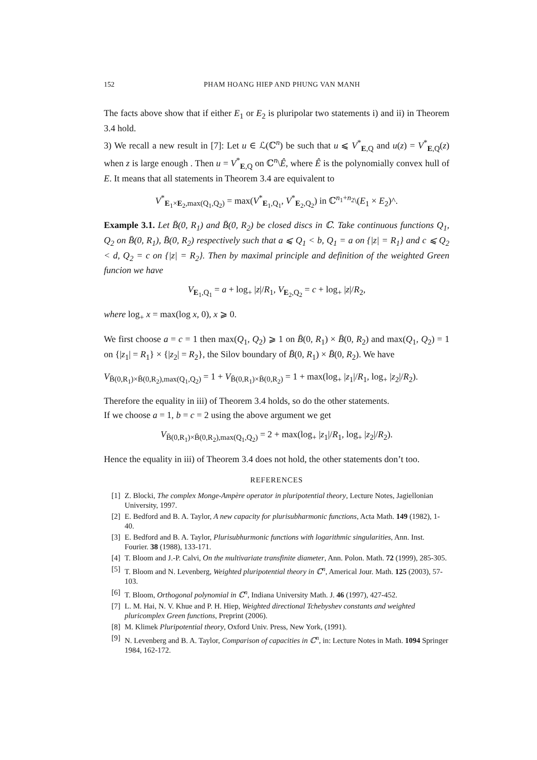152 PHAM HOANG HIEP AND PHUNG VAN MANH
The facts above show that if either E<sub>1</sub> or E<sub>2</sub> is pluripolar two statements i) and ii) in Theorem 3.4 hold.
3) We recall a new result in [7]: Let u ∈ ℒ(ℂ<sup>n</sup>) be such that u ⩽ V<sup>*</sup><sub>E,Q</sub> and u(z) = V<sup>*</sup><sub>E,Q</sub>(z) when z is large enough . Then u = V<sup>*</sup><sub>E,Q</sub> on ℂ<sup>n</sup>\Ê, where Ê is the polynomially convex hull of E. It means that all statements in Theorem 3.4 are equivalent to
V<sup>*</sup><sub>E<sub>1</sub>×E<sub>2</sub>,max(Q<sub>1</sub>,Q<sub>2</sub>)</sub> = max(V<sup>*</sup><sub>E<sub>1</sub>,Q<sub>1</sub></sub>, V<sup>*</sup><sub>E<sub>2</sub>,Q<sub>2</sub></sub>) in ℂ<sup>n<sub>1</sub>+n<sub>2</sub></sup>\(E<sub>1</sub> × E<sub>2</sub>)^.
Example 3.1. Let B̄(0, R<sub>1</sub>) and B̄(0, R<sub>2</sub>) be closed discs in ℂ. Take continuous functions Q<sub>1</sub>, Q<sub>2</sub> on B̄(0, R<sub>1</sub>), B̄(0, R<sub>2</sub>) respectively such that a ⩽ Q<sub>1</sub> < b, Q<sub>1</sub> = a on {|z| = R<sub>1</sub>} and c ⩽ Q<sub>2</sub> < d, Q<sub>2</sub> = c on {|z| = R<sub>2</sub>}. Then by maximal principle and definition of the weighted Green funcion we have
V<sub>E<sub>1</sub>,Q<sub>1</sub></sub> = a + log<sub>+</sub> |z|/R<sub>1</sub>, V<sub>E<sub>2</sub>,Q<sub>2</sub></sub> = c + log<sub>+</sub> |z|/R<sub>2</sub>,
where log<sub>+</sub> x = max(log x, 0), x ⩾ 0.
We first choose a = c = 1 then max(Q<sub>1</sub>, Q<sub>2</sub>) ⩾ 1 on B̄(0, R<sub>1</sub>) × B̄(0, R<sub>2</sub>) and max(Q<sub>1</sub>, Q<sub>2</sub>) = 1 on {|z<sub>1</sub>| = R<sub>1</sub>} × {|z<sub>2</sub>| = R<sub>2</sub>}, the Silov boundary of B̄(0, R<sub>1</sub>) × B̄(0, R<sub>2</sub>). We have
V<sub>B̄(0,R<sub>1</sub>)×B̄(0,R<sub>2</sub>),max(Q<sub>1</sub>,Q<sub>2</sub>)</sub> = 1 + V<sub>B̄(0,R<sub>1</sub>)×B̄(0,R<sub>2</sub>)</sub> = 1 + max(log<sub>+</sub> |z<sub>1</sub>|/R<sub>1</sub>, log<sub>+</sub> |z<sub>2</sub>|/R<sub>2</sub>).
Therefore the equality in iii) of Theorem 3.4 holds, so do the other statements.
If we choose a = 1, b = c = 2 using the above argument we get
V<sub>B̄(0,R<sub>1</sub>)×B̄(0,R<sub>2</sub>),max(Q<sub>1</sub>,Q<sub>2</sub>)</sub> = 2 + max(log<sub>+</sub> |z<sub>1</sub>|/R<sub>1</sub>, log<sub>+</sub> |z<sub>2</sub>|/R<sub>2</sub>).
Hence the equality in iii) of Theorem 3.4 does not hold, the other statements don’t too.
REFERENCES
[1] Z. Blocki, The complex Monge-Ampère operator in pluripotential theory, Lecture Notes, Jagiellonian University, 1997.
[2] E. Bedford and B. A. Taylor, A new capacity for plurisubharmonic functions, Acta Math. 149 (1982), 1-40.
[3] E. Bedford and B. A. Taylor, Plurisubhurmonic functions with logarithmic singularities, Ann. Inst. Fourier. 38 (1988), 133-171.
[4] T. Bloom and J.-P. Calvi, On the multivariate transfinite diameter, Ann. Polon. Math. 72 (1999), 285-305.
[5] T. Bloom and N. Levenberg, Weighted pluripotential theory in ℂ<sup>n</sup>, Americal Jour. Math. 125 (2003), 57-103.
[6] T. Bloom, Orthogonal polynomial in ℂ<sup>n</sup>, Indiana University Math. J. 46 (1997), 427-452.
[7] L. M. Hai, N. V. Khue and P. H. Hiep, Weighted directional Tchebyshev constants and weighted pluricomplex Green functions, Preprint (2006).
[8] M. Klimek Pluripotential theory, Oxford Univ. Press, New York, (1991).
[9] N. Levenberg and B. A. Taylor, Comparison of capacities in ℂ<sup>n</sup>, in: Lecture Notes in Math. 1094 Springer 1984, 162-172.